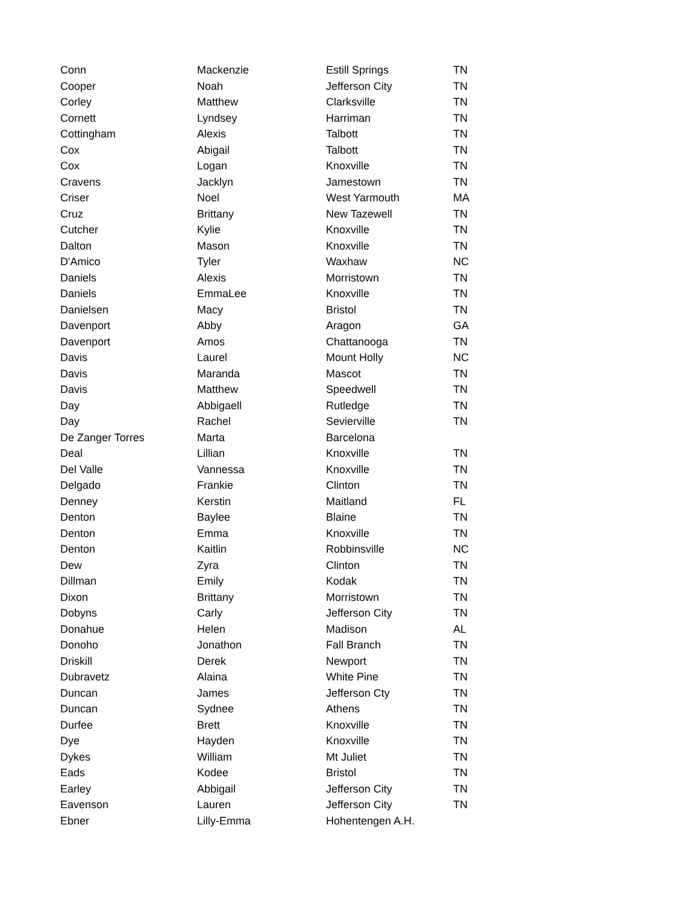| Conn | Mackenzie | Estill Springs | TN |
| Cooper | Noah | Jefferson City | TN |
| Corley | Matthew | Clarksville | TN |
| Cornett | Lyndsey | Harriman | TN |
| Cottingham | Alexis | Talbott | TN |
| Cox | Abigail | Talbott | TN |
| Cox | Logan | Knoxville | TN |
| Cravens | Jacklyn | Jamestown | TN |
| Criser | Noel | West Yarmouth | MA |
| Cruz | Brittany | New Tazewell | TN |
| Cutcher | Kylie | Knoxville | TN |
| Dalton | Mason | Knoxville | TN |
| D'Amico | Tyler | Waxhaw | NC |
| Daniels | Alexis | Morristown | TN |
| Daniels | EmmaLee | Knoxville | TN |
| Danielsen | Macy | Bristol | TN |
| Davenport | Abby | Aragon | GA |
| Davenport | Amos | Chattanooga | TN |
| Davis | Laurel | Mount Holly | NC |
| Davis | Maranda | Mascot | TN |
| Davis | Matthew | Speedwell | TN |
| Day | Abbigaell | Rutledge | TN |
| Day | Rachel | Sevierville | TN |
| De Zanger Torres | Marta | Barcelona | |
| Deal | Lillian | Knoxville | TN |
| Del Valle | Vannessa | Knoxville | TN |
| Delgado | Frankie | Clinton | TN |
| Denney | Kerstin | Maitland | FL |
| Denton | Baylee | Blaine | TN |
| Denton | Emma | Knoxville | TN |
| Denton | Kaitlin | Robbinsville | NC |
| Dew | Zyra | Clinton | TN |
| Dillman | Emily | Kodak | TN |
| Dixon | Brittany | Morristown | TN |
| Dobyns | Carly | Jefferson City | TN |
| Donahue | Helen | Madison | AL |
| Donoho | Jonathon | Fall Branch | TN |
| Driskill | Derek | Newport | TN |
| Dubravetz | Alaina | White Pine | TN |
| Duncan | James | Jefferson Cty | TN |
| Duncan | Sydnee | Athens | TN |
| Durfee | Brett | Knoxville | TN |
| Dye | Hayden | Knoxville | TN |
| Dykes | William | Mt Juliet | TN |
| Eads | Kodee | Bristol | TN |
| Earley | Abbigail | Jefferson City | TN |
| Eavenson | Lauren | Jefferson City | TN |
| Ebner | Lilly-Emma | Hohentengen A.H. | |